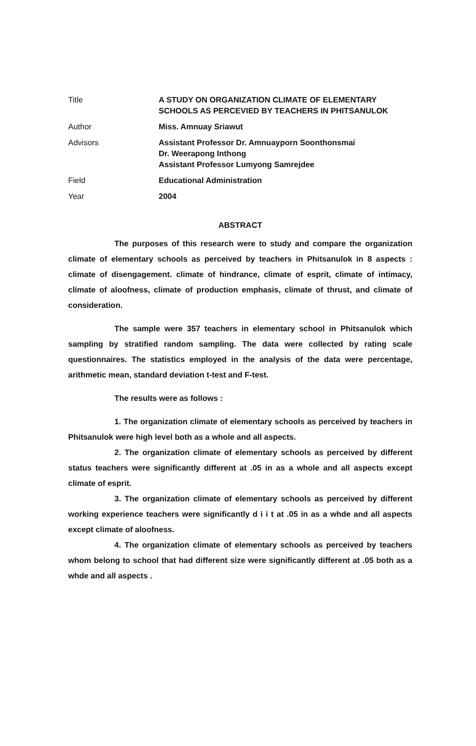| Title | A STUDY ON ORGANIZATION CLIMATE OF ELEMENTARY SCHOOLS AS PERCEVIED BY TEACHERS IN PHITSANULOK |
| Author | Miss. Amnuay Sriawut |
| Advisors | Assistant Professor Dr. Amnuayporn Soonthonsmai Dr. Weerapong Inthong Assistant Professor Lumyong Samrejdee |
| Field | Educational Administration |
| Year | 2004 |
ABSTRACT
The purposes of this research were to study and compare the organization climate of elementary schools as perceived by teachers in Phitsanulok in 8 aspects : climate of disengagement. climate of hindrance, climate of esprit, climate of intimacy, climate of aloofness, climate of production emphasis, climate of thrust, and climate of consideration.
The sample were 357 teachers in elementary school in Phitsanulok which sampling by stratified random sampling. The data were collected by rating scale questionnaires. The statistics employed in the analysis of the data were percentage, arithmetic mean, standard deviation t-test and F-test.
The results were as follows :
1. The organization climate of elementary schools as perceived by teachers in Phitsanulok were high level both as a whole and all aspects.
2. The organization climate of elementary schools as perceived by different status teachers were significantly different at .05 in as a whole and all aspects except climate of esprit.
3. The organization climate of elementary schools as perceived by different working experience teachers were significantly d i i t at .05 in as a whde and all aspects except climate of aloofness.
4. The organization climate of elementary schools as perceived by teachers whom belong to school that had different size were significantly different at .05 both as a whde and all aspects .